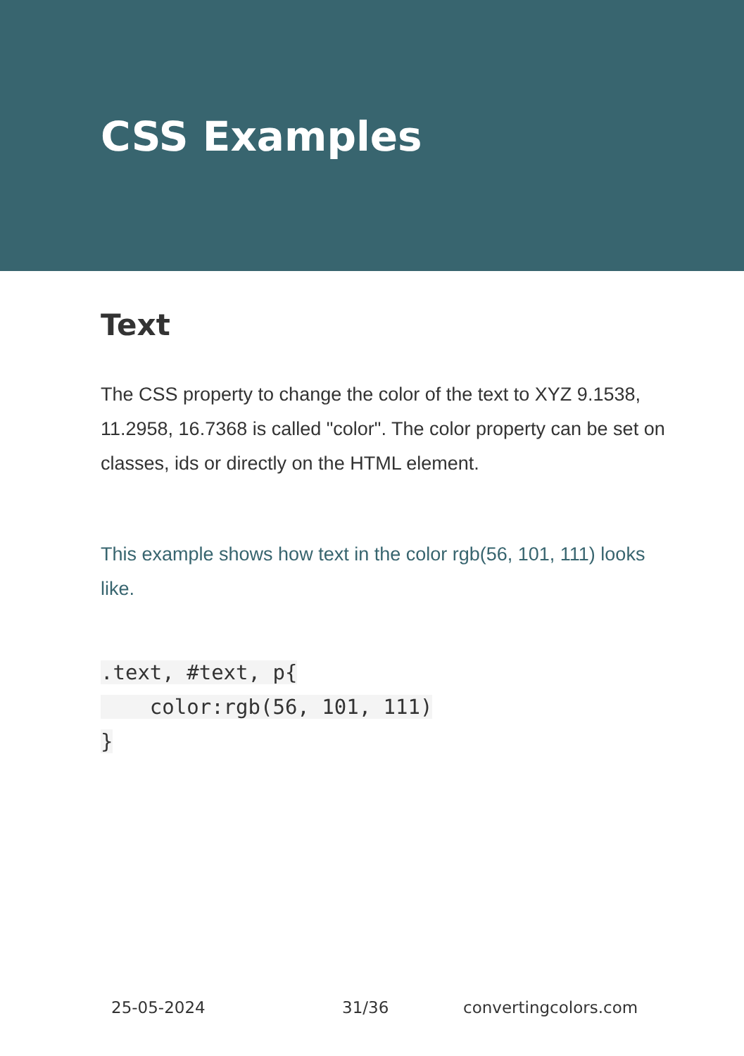CSS Examples
Text
The CSS property to change the color of the text to XYZ 9.1538, 11.2958, 16.7368 is called "color". The color property can be set on classes, ids or directly on the HTML element.
This example shows how text in the color rgb(56, 101, 111) looks like.
.text, #text, p{
    color:rgb(56, 101, 111)
}
25-05-2024 31/36 convertingcolors.com